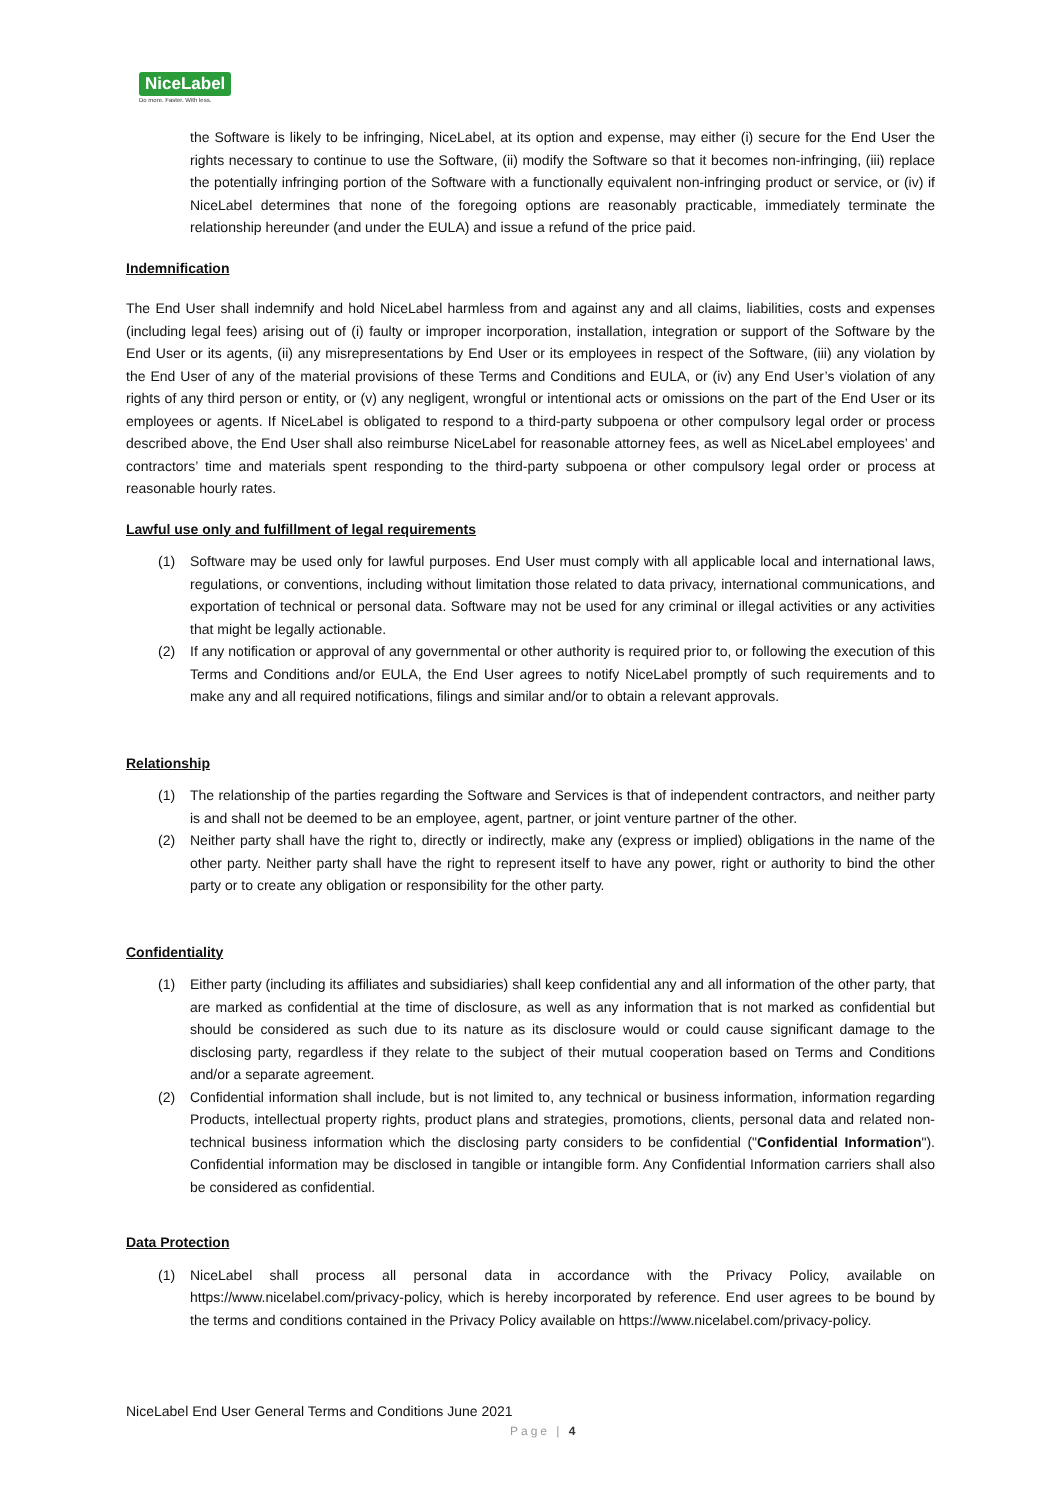NiceLabel
Do more. Faster. With less.
the Software is likely to be infringing, NiceLabel, at its option and expense, may either (i) secure for the End User the rights necessary to continue to use the Software, (ii) modify the Software so that it becomes non-infringing, (iii) replace the potentially infringing portion of the Software with a functionally equivalent non-infringing product or service, or (iv) if NiceLabel determines that none of the foregoing options are reasonably practicable, immediately terminate the relationship hereunder (and under the EULA) and issue a refund of the price paid.
Indemnification
The End User shall indemnify and hold NiceLabel harmless from and against any and all claims, liabilities, costs and expenses (including legal fees) arising out of (i) faulty or improper incorporation, installation, integration or support of the Software by the End User or its agents, (ii) any misrepresentations by End User or its employees in respect of the Software, (iii) any violation by the End User of any of the material provisions of these Terms and Conditions and EULA, or (iv) any End User’s violation of any rights of any third person or entity, or (v) any negligent, wrongful or intentional acts or omissions on the part of the End User or its employees or agents. If NiceLabel is obligated to respond to a third-party subpoena or other compulsory legal order or process described above, the End User shall also reimburse NiceLabel for reasonable attorney fees, as well as NiceLabel employees’ and contractors’ time and materials spent responding to the third-party subpoena or other compulsory legal order or process at reasonable hourly rates.
Lawful use only and fulfillment of legal requirements
(1) Software may be used only for lawful purposes. End User must comply with all applicable local and international laws, regulations, or conventions, including without limitation those related to data privacy, international communications, and exportation of technical or personal data. Software may not be used for any criminal or illegal activities or any activities that might be legally actionable.
(2) If any notification or approval of any governmental or other authority is required prior to, or following the execution of this Terms and Conditions and/or EULA, the End User agrees to notify NiceLabel promptly of such requirements and to make any and all required notifications, filings and similar and/or to obtain a relevant approvals.
Relationship
(1) The relationship of the parties regarding the Software and Services is that of independent contractors, and neither party is and shall not be deemed to be an employee, agent, partner, or joint venture partner of the other.
(2) Neither party shall have the right to, directly or indirectly, make any (express or implied) obligations in the name of the other party. Neither party shall have the right to represent itself to have any power, right or authority to bind the other party or to create any obligation or responsibility for the other party.
Confidentiality
(1) Either party (including its affiliates and subsidiaries) shall keep confidential any and all information of the other party, that are marked as confidential at the time of disclosure, as well as any information that is not marked as confidential but should be considered as such due to its nature as its disclosure would or could cause significant damage to the disclosing party, regardless if they relate to the subject of their mutual cooperation based on Terms and Conditions and/or a separate agreement.
(2) Confidential information shall include, but is not limited to, any technical or business information, information regarding Products, intellectual property rights, product plans and strategies, promotions, clients, personal data and related non-technical business information which the disclosing party considers to be confidential ("Confidential Information"). Confidential information may be disclosed in tangible or intangible form. Any Confidential Information carriers shall also be considered as confidential.
Data Protection
(1) NiceLabel shall process all personal data in accordance with the Privacy Policy, available on https://www.nicelabel.com/privacy-policy, which is hereby incorporated by reference. End user agrees to be bound by the terms and conditions contained in the Privacy Policy available on https://www.nicelabel.com/privacy-policy.
NiceLabel End User General Terms and Conditions June 2021
Page | 4